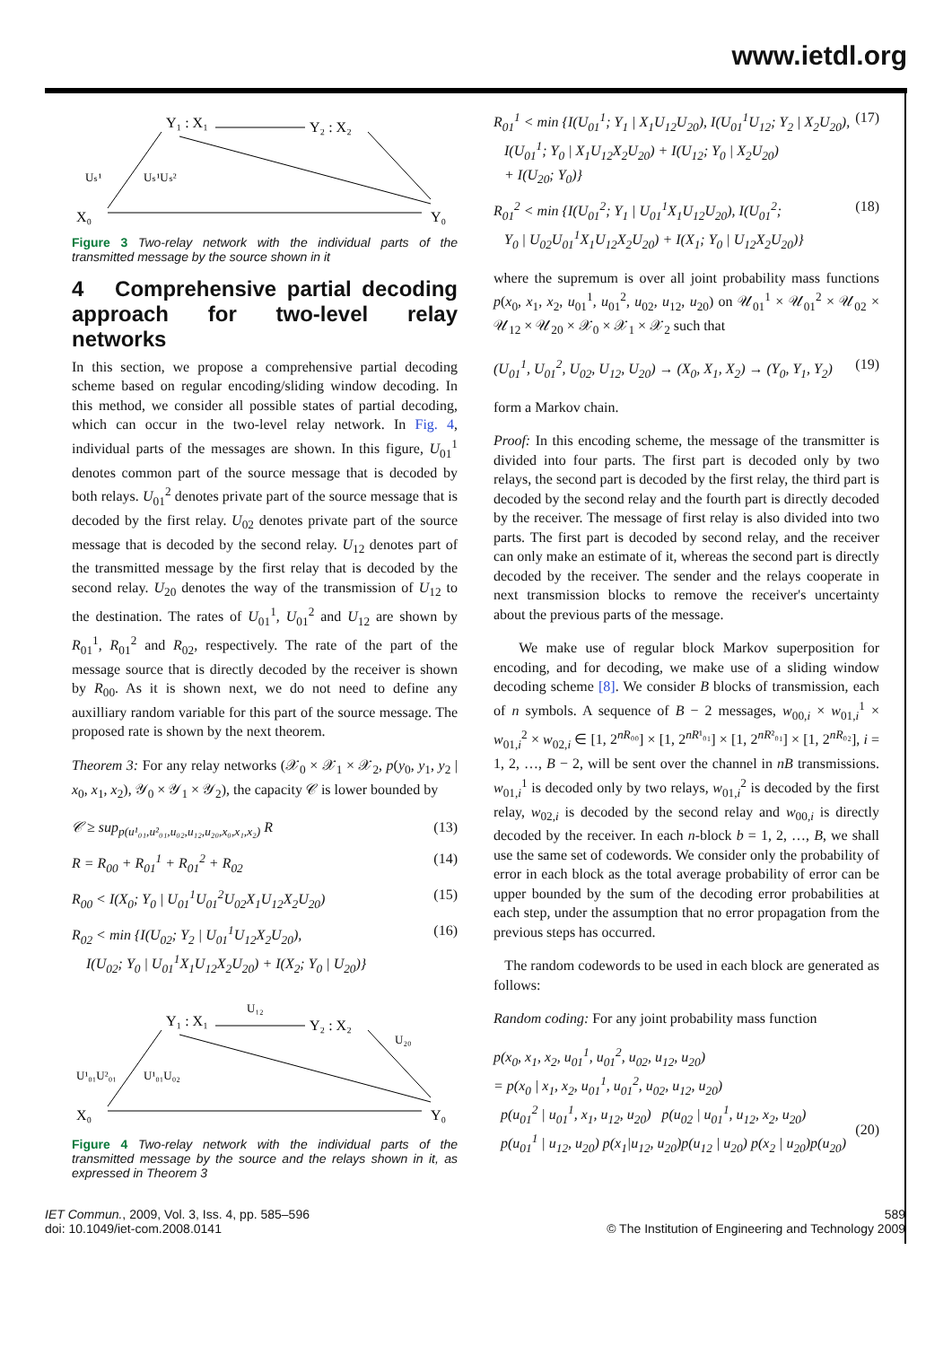www.ietdl.org
Y₁ : X₁
Y₂ : X₂
X₀
Y₀
Uₛ¹
Uₛ¹Uₛ²
Figure 3 Two-relay network with the individual parts of the transmitted message by the source shown in it
4 Comprehensive partial decoding approach for two-level relay networks
In this section, we propose a comprehensive partial decoding scheme based on regular encoding/sliding window decoding. In this method, we consider all possible states of partial decoding, which can occur in the two-level relay network. In Fig. 4, individual parts of the messages are shown. In this figure, U<sub>01</sub><sup>1</sup> denotes common part of the source message that is decoded by both relays. U<sub>01</sub><sup>2</sup> denotes private part of the source message that is decoded by the first relay. U<sub>02</sub> denotes private part of the source message that is decoded by the second relay. U<sub>12</sub> denotes part of the transmitted message by the first relay that is decoded by the second relay. U<sub>20</sub> denotes the way of the transmission of U<sub>12</sub> to the destination. The rates of U<sub>01</sub><sup>1</sup>, U<sub>01</sub><sup>2</sup> and U<sub>12</sub> are shown by R<sub>01</sub><sup>1</sup>, R<sub>01</sub><sup>2</sup> and R<sub>02</sub>, respectively. The rate of the part of the message source that is directly decoded by the receiver is shown by R<sub>00</sub>. As it is shown next, we do not need to define any auxilliary random variable for this part of the source message. The proposed rate is shown by the next theorem.
Theorem 3: For any relay networks (𝒳<sub>0</sub> × 𝒳<sub>1</sub> × 𝒳<sub>2</sub>, p(y<sub>0</sub>, y<sub>1</sub>, y<sub>2</sub> | x<sub>0</sub>, x<sub>1</sub>, x<sub>2</sub>), 𝒴<sub>0</sub> × 𝒴<sub>1</sub> × 𝒴<sub>2</sub>), the capacity 𝒞 is lower bounded by
𝒞 ≥ sup<sub>p(u¹₀₁,u²₀₁,u₀₂,u₁₂,u₂₀,x₀,x₁,x₂)</sub> R (13)
R = R<sub>00</sub> + R<sub>01</sub><sup>1</sup> + R<sub>01</sub><sup>2</sup> + R<sub>02</sub> (14)
R<sub>00</sub> < I(X<sub>0</sub>; Y<sub>0</sub> | U<sub>01</sub><sup>1</sup>U<sub>01</sub><sup>2</sup>U<sub>02</sub>X<sub>1</sub>U<sub>12</sub>X<sub>2</sub>U<sub>20</sub>) (15)
R<sub>02</sub> < min {I(U<sub>02</sub>; Y<sub>2</sub> | U<sub>01</sub><sup>1</sup>U<sub>12</sub>X<sub>2</sub>U<sub>20</sub>),
I(U<sub>02</sub>; Y<sub>0</sub> | U<sub>01</sub><sup>1</sup>X<sub>1</sub>U<sub>12</sub>X<sub>2</sub>U<sub>20</sub>) + I(X<sub>2</sub>; Y<sub>0</sub> | U<sub>20</sub>)} (16)
Y₁ : X₁
Y₂ : X₂
U₁₂
U₂₀
X₀
Y₀
U¹₀₁U²₀₁
U¹₀₁U₀₂
Figure 4 Two-relay network with the individual parts of the transmitted message by the source and the relays shown in it, as expressed in Theorem 3
R<sub>01</sub><sup>1</sup> < min {I(U<sub>01</sub><sup>1</sup>; Y<sub>1</sub> | X<sub>1</sub>U<sub>12</sub>U<sub>20</sub>), I(U<sub>01</sub><sup>1</sup>U<sub>12</sub>; Y<sub>2</sub> | X<sub>2</sub>U<sub>20</sub>),
I(U<sub>01</sub><sup>1</sup>; Y<sub>0</sub> | X<sub>1</sub>U<sub>12</sub>X<sub>2</sub>U<sub>20</sub>) + I(U<sub>12</sub>; Y<sub>0</sub> | X<sub>2</sub>U<sub>20</sub>)
+ I(U<sub>20</sub>; Y<sub>0</sub>)} (17)
R<sub>01</sub><sup>2</sup> < min {I(U<sub>01</sub><sup>2</sup>; Y<sub>1</sub> | U<sub>01</sub><sup>1</sup>X<sub>1</sub>U<sub>12</sub>U<sub>20</sub>), I(U<sub>01</sub><sup>2</sup>;
Y<sub>0</sub> | U<sub>02</sub>U<sub>01</sub><sup>1</sup>X<sub>1</sub>U<sub>12</sub>X<sub>2</sub>U<sub>20</sub>) + I(X<sub>1</sub>; Y<sub>0</sub> | U<sub>12</sub>X<sub>2</sub>U<sub>20</sub>)} (18)
where the supremum is over all joint probability mass functions p(x<sub>0</sub>, x<sub>1</sub>, x<sub>2</sub>, u<sub>01</sub><sup>1</sup>, u<sub>01</sub><sup>2</sup>, u<sub>02</sub>, u<sub>12</sub>, u<sub>20</sub>) on 𝒰<sub>01</sub><sup>1</sup> × 𝒰<sub>01</sub><sup>2</sup> × 𝒰<sub>02</sub> × 𝒰<sub>12</sub> × 𝒰<sub>20</sub> × 𝒳<sub>0</sub> × 𝒳<sub>1</sub> × 𝒳<sub>2</sub> such that
(U<sub>01</sub><sup>1</sup>, U<sub>01</sub><sup>2</sup>, U<sub>02</sub>, U<sub>12</sub>, U<sub>20</sub>) → (X<sub>0</sub>, X<sub>1</sub>, X<sub>2</sub>) → (Y<sub>0</sub>, Y<sub>1</sub>, Y<sub>2</sub>) (19)
form a Markov chain.
Proof: In this encoding scheme, the message of the transmitter is divided into four parts. The first part is decoded only by two relays, the second part is decoded by the first relay, the third part is decoded by the second relay and the fourth part is directly decoded by the receiver. The message of first relay is also divided into two parts. The first part is decoded by second relay, and the receiver can only make an estimate of it, whereas the second part is directly decoded by the receiver. The sender and the relays cooperate in next transmission blocks to remove the receiver's uncertainty about the previous parts of the message.
We make use of regular block Markov superposition for encoding, and for decoding, we make use of a sliding window decoding scheme [8]. We consider B blocks of transmission, each of n symbols. A sequence of B − 2 messages, w<sub>00,i</sub> × w<sub>01,i</sub><sup>1</sup> × w<sub>01,i</sub><sup>2</sup> × w<sub>02,i</sub> ∈ [1, 2<sup>nR₀₀</sup>] × [1, 2<sup>nR¹₀₁</sup>] × [1, 2<sup>nR²₀₁</sup>] × [1, 2<sup>nR₀₂</sup>], i = 1, 2, …, B − 2, will be sent over the channel in nB transmissions. w<sub>01,i</sub><sup>1</sup> is decoded only by two relays, w<sub>01,i</sub><sup>2</sup> is decoded by the first relay, w<sub>02,i</sub> is decoded by the second relay and w<sub>00,i</sub> is directly decoded by the receiver. In each n-block b = 1, 2, …, B, we shall use the same set of codewords. We consider only the probability of error in each block as the total average probability of error can be upper bounded by the sum of the decoding error probabilities at each step, under the assumption that no error propagation from the previous steps has occurred.
The random codewords to be used in each block are generated as follows:
Random coding: For any joint probability mass function
p(x<sub>0</sub>, x<sub>1</sub>, x<sub>2</sub>, u<sub>01</sub><sup>1</sup>, u<sub>01</sub><sup>2</sup>, u<sub>02</sub>, u<sub>12</sub>, u<sub>20</sub>)
= p(x<sub>0</sub> | x<sub>1</sub>, x<sub>2</sub>, u<sub>01</sub><sup>1</sup>, u<sub>01</sub><sup>2</sup>, u<sub>02</sub>, u<sub>12</sub>, u<sub>20</sub>)
p(u<sub>01</sub><sup>2</sup> | u<sub>01</sub><sup>1</sup>, x<sub>1</sub>, u<sub>12</sub>, u<sub>20</sub>) p(u<sub>02</sub> | u<sub>01</sub><sup>1</sup>, u<sub>12</sub>, x<sub>2</sub>, u<sub>20</sub>)
p(u<sub>01</sub><sup>1</sup> | u<sub>12</sub>, u<sub>20</sub>) p(x<sub>1</sub>|u<sub>12</sub>, u<sub>20</sub>)p(u<sub>12</sub> | u<sub>20</sub>) p(x<sub>2</sub> | u<sub>20</sub>)p(u<sub>20</sub>)
(20)
IET Commun., 2009, Vol. 3, Iss. 4, pp. 585–596
doi: 10.1049/iet-com.2008.0141
589
© The Institution of Engineering and Technology 2009